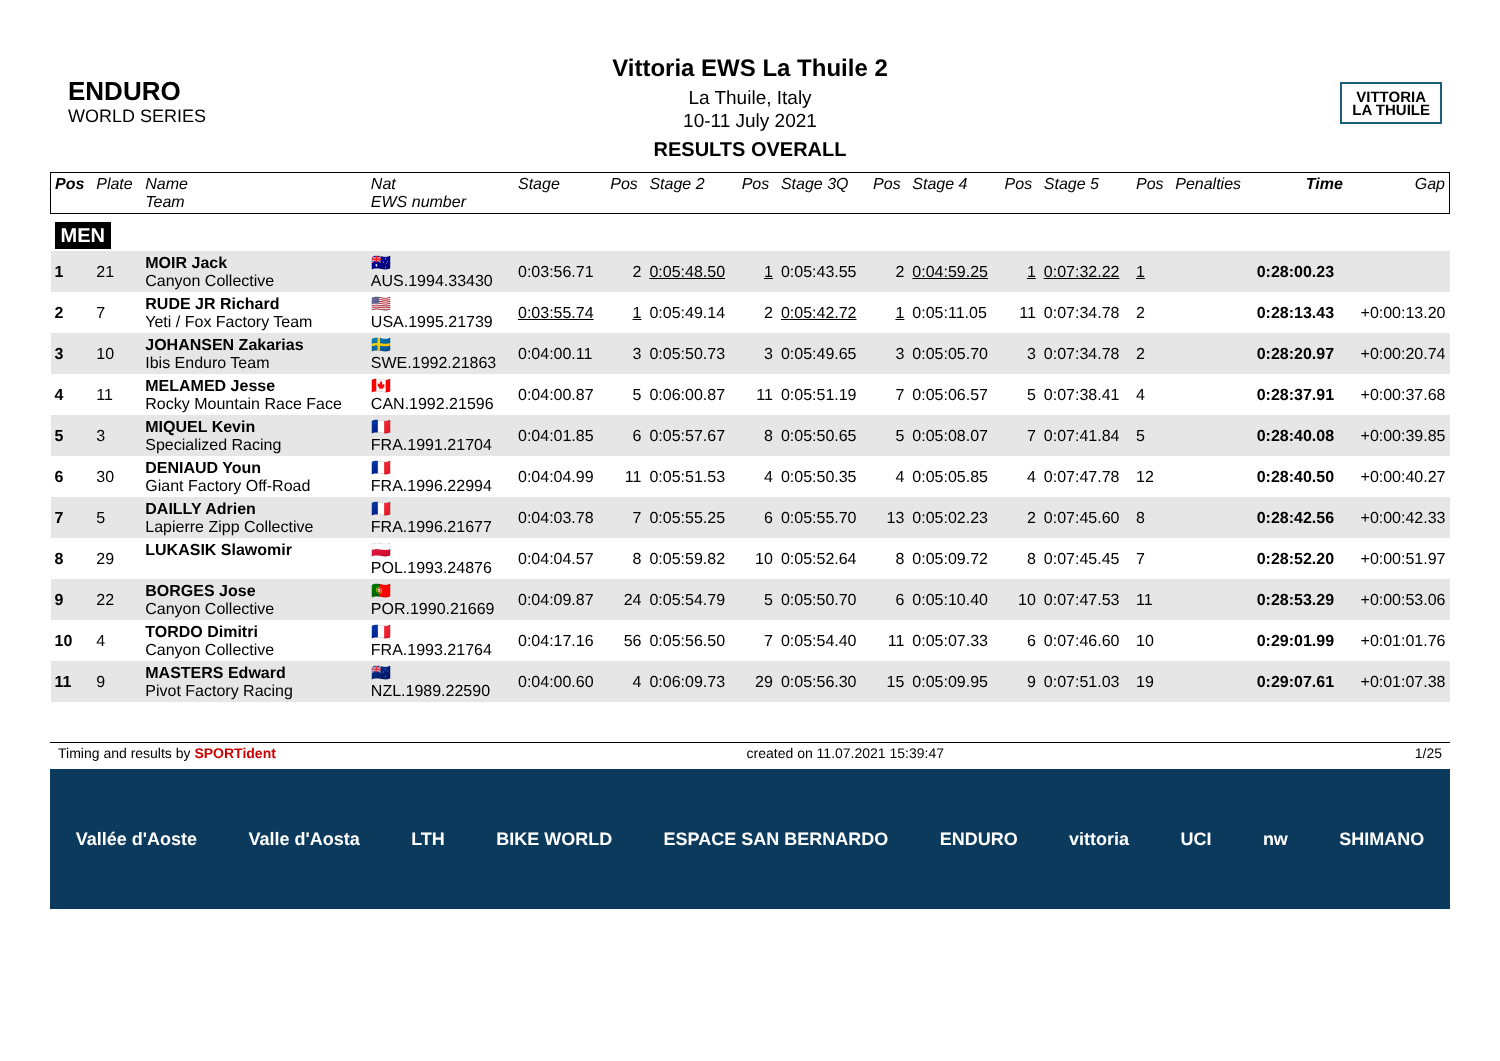ENDURO
WORLD SERIES
Vittoria EWS La Thuile 2
La Thuile, Italy
10-11 July 2021
RESULTS OVERALL
VITTORIA
LA THUILE
| Pos | Plate | Name Team | Nat EWS number | Stage | Pos | Stage 2 | Pos | Stage 3Q | Pos | Stage 4 | Pos | Stage 5 | Pos | Penalties | Time | Gap |
| --- | --- | --- | --- | --- | --- | --- | --- | --- | --- | --- | --- | --- | --- | --- | --- | --- |
| MEN | | | | | | | | | | | | | | | | |
| 1 | 21 | MOIR Jack Canyon Collective | 🇦🇺 AUS.1994.33430 | 0:03:56.71 | 2 | 0:05:48.50 | 1 | 0:05:43.55 | 2 | 0:04:59.25 | 1 | 0:07:32.22 | 1 | | 0:28:00.23 | |
| 2 | 7 | RUDE JR Richard Yeti / Fox Factory Team | 🇺🇸 USA.1995.21739 | 0:03:55.74 | 1 | 0:05:49.14 | 2 | 0:05:42.72 | 1 | 0:05:11.05 | 11 | 0:07:34.78 | 2 | | 0:28:13.43 | +0:00:13.20 |
| 3 | 10 | JOHANSEN Zakarias Ibis Enduro Team | 🇸🇪 SWE.1992.21863 | 0:04:00.11 | 3 | 0:05:50.73 | 3 | 0:05:49.65 | 3 | 0:05:05.70 | 3 | 0:07:34.78 | 2 | | 0:28:20.97 | +0:00:20.74 |
| 4 | 11 | MELAMED Jesse Rocky Mountain Race Face | 🇨🇦 CAN.1992.21596 | 0:04:00.87 | 5 | 0:06:00.87 | 11 | 0:05:51.19 | 7 | 0:05:06.57 | 5 | 0:07:38.41 | 4 | | 0:28:37.91 | +0:00:37.68 |
| 5 | 3 | MIQUEL Kevin Specialized Racing | 🇫🇷 FRA.1991.21704 | 0:04:01.85 | 6 | 0:05:57.67 | 8 | 0:05:50.65 | 5 | 0:05:08.07 | 7 | 0:07:41.84 | 5 | | 0:28:40.08 | +0:00:39.85 |
| 6 | 30 | DENIAUD Youn Giant Factory Off-Road | 🇫🇷 FRA.1996.22994 | 0:04:04.99 | 11 | 0:05:51.53 | 4 | 0:05:50.35 | 4 | 0:05:05.85 | 4 | 0:07:47.78 | 12 | | 0:28:40.50 | +0:00:40.27 |
| 7 | 5 | DAILLY Adrien Lapierre Zipp Collective | 🇫🇷 FRA.1996.21677 | 0:04:03.78 | 7 | 0:05:55.25 | 6 | 0:05:55.70 | 13 | 0:05:02.23 | 2 | 0:07:45.60 | 8 | | 0:28:42.56 | +0:00:42.33 |
| 8 | 29 | LUKASIK Slawomir | 🇵🇱 POL.1993.24876 | 0:04:04.57 | 8 | 0:05:59.82 | 10 | 0:05:52.64 | 8 | 0:05:09.72 | 8 | 0:07:45.45 | 7 | | 0:28:52.20 | +0:00:51.97 |
| 9 | 22 | BORGES Jose Canyon Collective | 🇵🇹 POR.1990.21669 | 0:04:09.87 | 24 | 0:05:54.79 | 5 | 0:05:50.70 | 6 | 0:05:10.40 | 10 | 0:07:47.53 | 11 | | 0:28:53.29 | +0:00:53.06 |
| 10 | 4 | TORDO Dimitri Canyon Collective | 🇫🇷 FRA.1993.21764 | 0:04:17.16 | 56 | 0:05:56.50 | 7 | 0:05:54.40 | 11 | 0:05:07.33 | 6 | 0:07:46.60 | 10 | | 0:29:01.99 | +0:01:01.76 |
| 11 | 9 | MASTERS Edward Pivot Factory Racing | 🇳🇿 NZL.1989.22590 | 0:04:00.60 | 4 | 0:06:09.73 | 29 | 0:05:56.30 | 15 | 0:05:09.95 | 9 | 0:07:51.03 | 19 | | 0:29:07.61 | +0:01:07.38 |
Timing and results by SPORTident created on 11.07.2021 15:39:47 1/25
Vallée d'Aoste Valle d'Aosta LTH BIKE WORLD ESPACE SAN BERNARDO ENDURO vittoria UCI nw SHIMANO